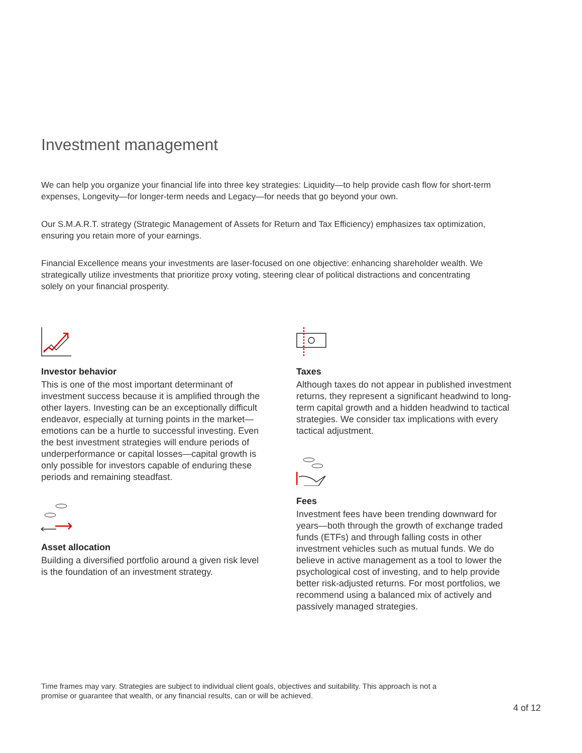Investment management
We can help you organize your financial life into three key strategies: Liquidity—to help provide cash flow for short-term expenses, Longevity—for longer-term needs and Legacy—for needs that go beyond your own.
Our S.M.A.R.T. strategy (Strategic Management of Assets for Return and Tax Efficiency) emphasizes tax optimization, ensuring you retain more of your earnings.
Financial Excellence means your investments are laser-focused on one objective: enhancing shareholder wealth. We strategically utilize investments that prioritize proxy voting, steering clear of political distractions and concentrating solely on your financial prosperity.
Investor behavior
This is one of the most important determinant of investment success because it is amplified through the other layers. Investing can be an exceptionally difficult endeavor, especially at turning points in the market—emotions can be a hurtle to successful investing. Even the best investment strategies will endure periods of underperformance or capital losses—capital growth is only possible for investors capable of enduring these periods and remaining steadfast.
Asset allocation
Building a diversified portfolio around a given risk level is the foundation of an investment strategy.
Taxes
Although taxes do not appear in published investment returns, they represent a significant headwind to long-term capital growth and a hidden headwind to tactical strategies. We consider tax implications with every tactical adjustment.
Fees
Investment fees have been trending downward for years—both through the growth of exchange traded funds (ETFs) and through falling costs in other investment vehicles such as mutual funds. We do believe in active management as a tool to lower the psychological cost of investing, and to help provide better risk-adjusted returns. For most portfolios, we recommend using a balanced mix of actively and passively managed strategies.
Time frames may vary. Strategies are subject to individual client goals, objectives and suitability. This approach is not a promise or guarantee that wealth, or any financial results, can or will be achieved.
4 of 12